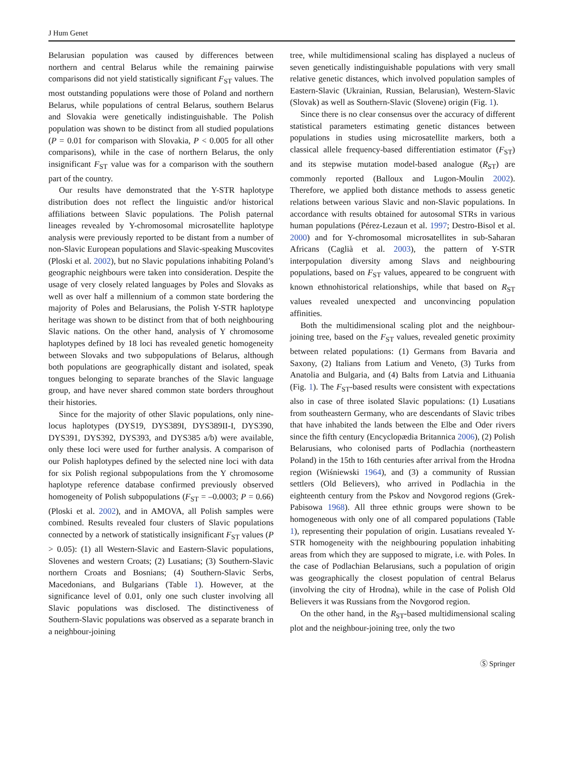J Hum Genet
Belarusian population was caused by differences between northern and central Belarus while the remaining pairwise comparisons did not yield statistically significant F<sub>ST</sub> values. The most outstanding populations were those of Poland and northern Belarus, while populations of central Belarus, southern Belarus and Slovakia were genetically indistinguishable. The Polish population was shown to be distinct from all studied populations (P = 0.01 for comparison with Slovakia, P < 0.005 for all other comparisons), while in the case of northern Belarus, the only insignificant F<sub>ST</sub> value was for a comparison with the southern part of the country.
Our results have demonstrated that the Y-STR haplotype distribution does not reflect the linguistic and/or historical affiliations between Slavic populations. The Polish paternal lineages revealed by Y-chromosomal microsatellite haplotype analysis were previously reported to be distant from a number of non-Slavic European populations and Slavic-speaking Muscovites (Ploski et al. 2002), but no Slavic populations inhabiting Poland’s geographic neighbours were taken into consideration. Despite the usage of very closely related languages by Poles and Slovaks as well as over half a millennium of a common state bordering the majority of Poles and Belarusians, the Polish Y-STR haplotype heritage was shown to be distinct from that of both neighbouring Slavic nations. On the other hand, analysis of Y chromosome haplotypes defined by 18 loci has revealed genetic homogeneity between Slovaks and two subpopulations of Belarus, although both populations are geographically distant and isolated, speak tongues belonging to separate branches of the Slavic language group, and have never shared common state borders throughout their histories.
Since for the majority of other Slavic populations, only nine-locus haplotypes (DYS19, DYS389I, DYS389II-I, DYS390, DYS391, DYS392, DYS393, and DYS385 a/b) were available, only these loci were used for further analysis. A comparison of our Polish haplotypes defined by the selected nine loci with data for six Polish regional subpopulations from the Y chromosome haplotype reference database confirmed previously observed homogeneity of Polish subpopulations (F<sub>ST</sub> = –0.0003; P = 0.66) (Ploski et al. 2002), and in AMOVA, all Polish samples were combined. Results revealed four clusters of Slavic populations connected by a network of statistically insignificant F<sub>ST</sub> values (P > 0.05): (1) all Western-Slavic and Eastern-Slavic populations, Slovenes and western Croats; (2) Lusatians; (3) Southern-Slavic northern Croats and Bosnians; (4) Southern-Slavic Serbs, Macedonians, and Bulgarians (Table 1). However, at the significance level of 0.01, only one such cluster involving all Slavic populations was disclosed. The distinctiveness of Southern-Slavic populations was observed as a separate branch in a neighbour-joining
tree, while multidimensional scaling has displayed a nucleus of seven genetically indistinguishable populations with very small relative genetic distances, which involved population samples of Eastern-Slavic (Ukrainian, Russian, Belarusian), Western-Slavic (Slovak) as well as Southern-Slavic (Slovene) origin (Fig. 1).
Since there is no clear consensus over the accuracy of different statistical parameters estimating genetic distances between populations in studies using microsatellite markers, both a classical allele frequency-based differentiation estimator (F<sub>ST</sub>) and its stepwise mutation model-based analogue (R<sub>ST</sub>) are commonly reported (Balloux and Lugon-Moulin 2002). Therefore, we applied both distance methods to assess genetic relations between various Slavic and non-Slavic populations. In accordance with results obtained for autosomal STRs in various human populations (Pérez-Lezaun et al. 1997; Destro-Bisol et al. 2000) and for Y-chromosomal microsatellites in sub-Saharan Africans (Caglià et al. 2003), the pattern of Y-STR interpopulation diversity among Slavs and neighbouring populations, based on F<sub>ST</sub> values, appeared to be congruent with known ethnohistorical relationships, while that based on R<sub>ST</sub> values revealed unexpected and unconvincing population affinities.
Both the multidimensional scaling plot and the neighbour-joining tree, based on the F<sub>ST</sub> values, revealed genetic proximity between related populations: (1) Germans from Bavaria and Saxony, (2) Italians from Latium and Veneto, (3) Turks from Anatolia and Bulgaria, and (4) Balts from Latvia and Lithuania (Fig. 1). The F<sub>ST</sub>-based results were consistent with expectations also in case of three isolated Slavic populations: (1) Lusatians from southeastern Germany, who are descendants of Slavic tribes that have inhabited the lands between the Elbe and Oder rivers since the fifth century (Encyclopædia Britannica 2006), (2) Polish Belarusians, who colonised parts of Podlachia (northeastern Poland) in the 15th to 16th centuries after arrival from the Hrodna region (Wiśniewski 1964), and (3) a community of Russian settlers (Old Believers), who arrived in Podlachia in the eighteenth century from the Pskov and Novgorod regions (Grek-Pabisowa 1968). All three ethnic groups were shown to be homogeneous with only one of all compared populations (Table 1), representing their population of origin. Lusatians revealed Y-STR homogeneity with the neighbouring population inhabiting areas from which they are supposed to migrate, i.e. with Poles. In the case of Podlachian Belarusians, such a population of origin was geographically the closest population of central Belarus (involving the city of Hrodna), while in the case of Polish Old Believers it was Russians from the Novgorod region.
On the other hand, in the R<sub>ST</sub>-based multidimensional scaling plot and the neighbour-joining tree, only the two
Ⓢ Springer